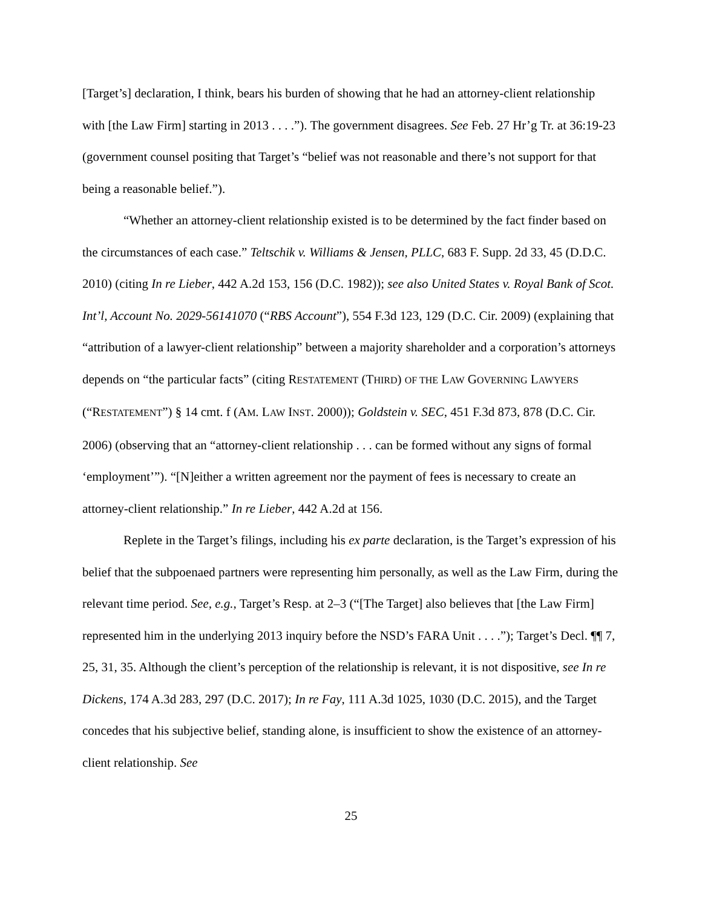[Target’s] declaration, I think, bears his burden of showing that he had an attorney-client relationship with [the Law Firm] starting in 2013 . . . .”). The government disagrees. See Feb. 27 Hr’g Tr. at 36:19-23 (government counsel positing that Target’s “belief was not reasonable and there’s not support for that being a reasonable belief.”).
“Whether an attorney-client relationship existed is to be determined by the fact finder based on the circumstances of each case.” Teltschik v. Williams & Jensen, PLLC, 683 F. Supp. 2d 33, 45 (D.D.C. 2010) (citing In re Lieber, 442 A.2d 153, 156 (D.C. 1982)); see also United States v. Royal Bank of Scot. Int’l, Account No. 2029-56141070 (“RBS Account”), 554 F.3d 123, 129 (D.C. Cir. 2009) (explaining that “attribution of a lawyer-client relationship” between a majority shareholder and a corporation’s attorneys depends on “the particular facts” (citing RESTATEMENT (THIRD) OF THE LAW GOVERNING LAWYERS (“RESTATEMENT”) § 14 cmt. f (AM. LAW INST. 2000)); Goldstein v. SEC, 451 F.3d 873, 878 (D.C. Cir. 2006) (observing that an “attorney-client relationship . . . can be formed without any signs of formal ‘employment’”). “[N]either a written agreement nor the payment of fees is necessary to create an attorney-client relationship.” In re Lieber, 442 A.2d at 156.
Replete in the Target’s filings, including his ex parte declaration, is the Target’s expression of his belief that the subpoenaed partners were representing him personally, as well as the Law Firm, during the relevant time period. See, e.g., Target’s Resp. at 2–3 (“[The Target] also believes that [the Law Firm] represented him in the underlying 2013 inquiry before the NSD’s FARA Unit . . . .”); Target’s Decl. ¶¶ 7, 25, 31, 35. Although the client’s perception of the relationship is relevant, it is not dispositive, see In re Dickens, 174 A.3d 283, 297 (D.C. 2017); In re Fay, 111 A.3d 1025, 1030 (D.C. 2015), and the Target concedes that his subjective belief, standing alone, is insufficient to show the existence of an attorney-client relationship. See
25